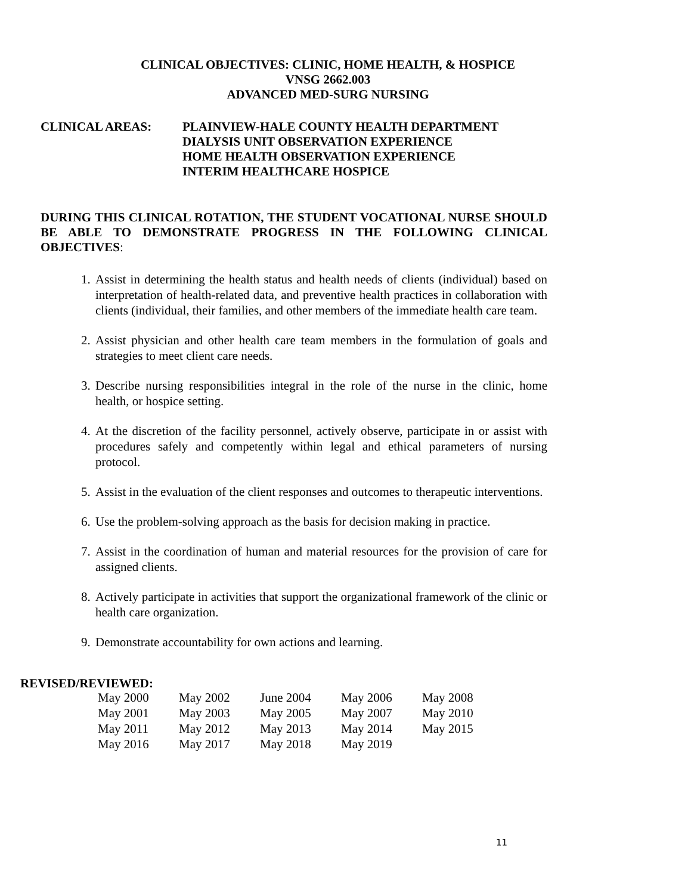CLINICAL OBJECTIVES: CLINIC, HOME HEALTH, & HOSPICE
VNSG 2662.003
ADVANCED MED-SURG NURSING
CLINICAL AREAS: PLAINVIEW-HALE COUNTY HEALTH DEPARTMENT
DIALYSIS UNIT OBSERVATION EXPERIENCE
HOME HEALTH OBSERVATION EXPERIENCE
INTERIM HEALTHCARE HOSPICE
DURING THIS CLINICAL ROTATION, THE STUDENT VOCATIONAL NURSE SHOULD BE ABLE TO DEMONSTRATE PROGRESS IN THE FOLLOWING CLINICAL OBJECTIVES:
1. Assist in determining the health status and health needs of clients (individual) based on interpretation of health-related data, and preventive health practices in collaboration with clients (individual, their families, and other members of the immediate health care team.
2. Assist physician and other health care team members in the formulation of goals and strategies to meet client care needs.
3. Describe nursing responsibilities integral in the role of the nurse in the clinic, home health, or hospice setting.
4. At the discretion of the facility personnel, actively observe, participate in or assist with procedures safely and competently within legal and ethical parameters of nursing protocol.
5. Assist in the evaluation of the client responses and outcomes to therapeutic interventions.
6. Use the problem-solving approach as the basis for decision making in practice.
7. Assist in the coordination of human and material resources for the provision of care for assigned clients.
8. Actively participate in activities that support the organizational framework of the clinic or health care organization.
9. Demonstrate accountability for own actions and learning.
REVISED/REVIEWED:
| May 2000 | May 2002 | June 2004 | May 2006 | May 2008 |
| May 2001 | May 2003 | May 2005 | May 2007 | May 2010 |
| May 2011 | May 2012 | May 2013 | May 2014 | May 2015 |
| May 2016 | May 2017 | May 2018 | May 2019 | |
11